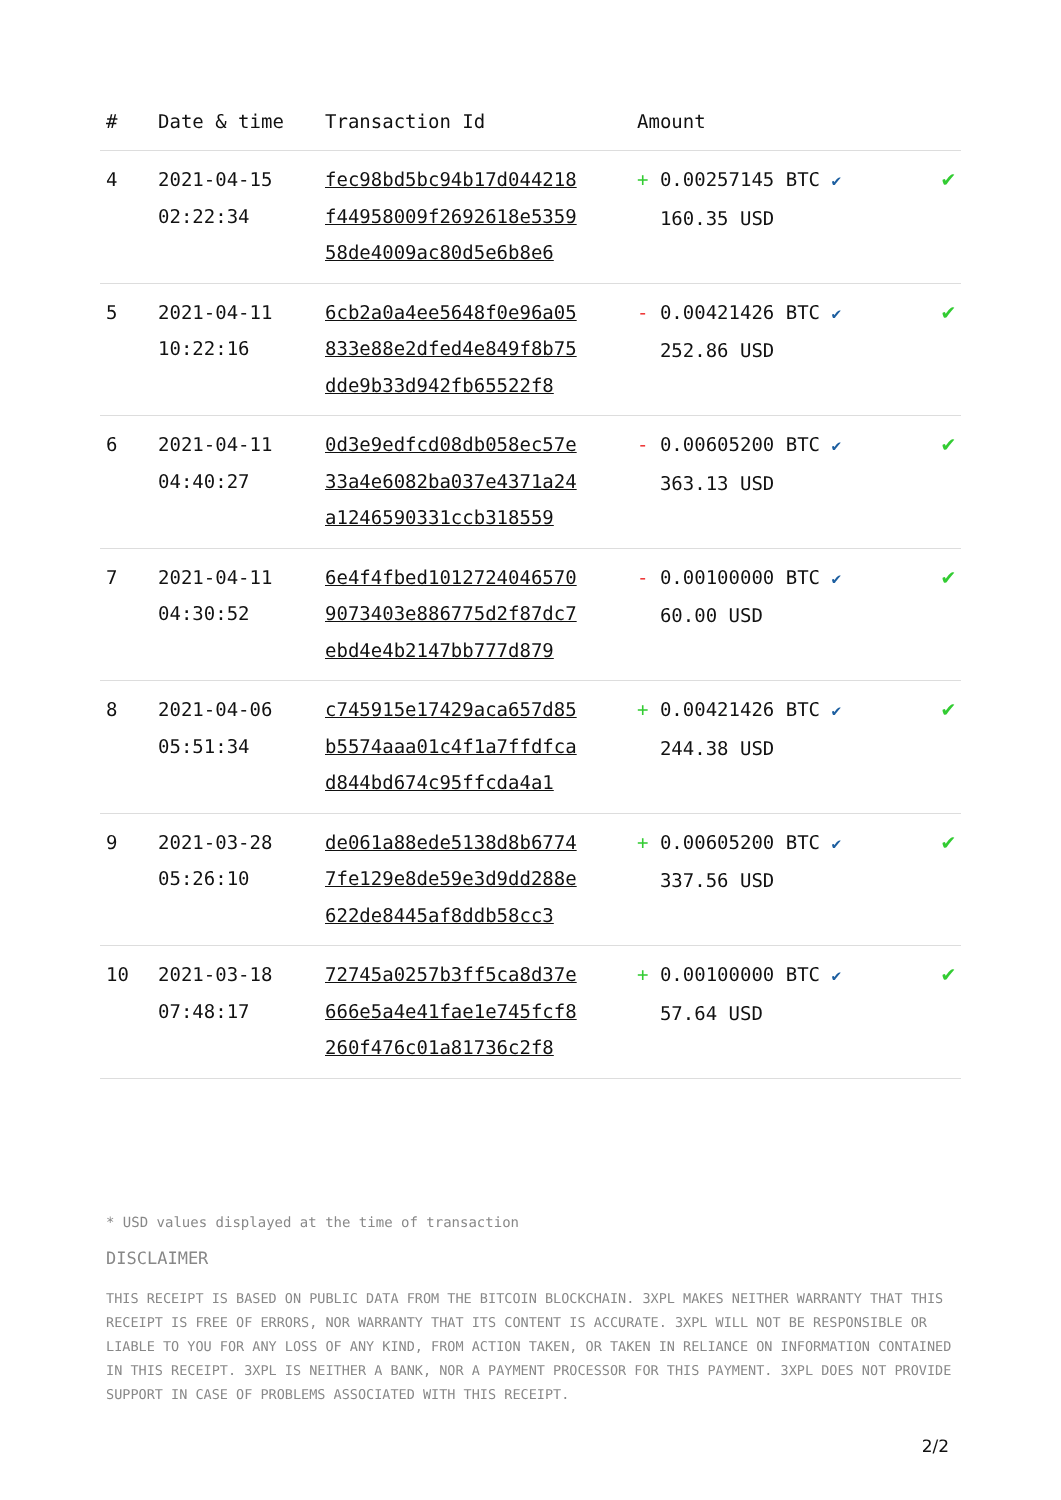| # | Date & time | Transaction Id | Amount | |
| --- | --- | --- | --- | --- |
| 4 | 2021-04-15 02:22:34 | fec98bd5bc94b17d044218 f44958009f2692618e5359 58de4009ac80d5e6b8e6 | + 0.00257145 BTC ✔ 160.35 USD | ✔ |
| 5 | 2021-04-11 10:22:16 | 6cb2a0a4ee5648f0e96a05 833e88e2dfed4e849f8b75 dde9b33d942fb65522f8 | - 0.00421426 BTC ✔ 252.86 USD | ✔ |
| 6 | 2021-04-11 04:40:27 | 0d3e9edfcd08db058ec57e 33a4e6082ba037e4371a24 a1246590331ccb318559 | - 0.00605200 BTC ✔ 363.13 USD | ✔ |
| 7 | 2021-04-11 04:30:52 | 6e4f4fbed1012724046570 9073403e886775d2f87dc7 ebd4e4b2147bb777d879 | - 0.00100000 BTC ✔ 60.00 USD | ✔ |
| 8 | 2021-04-06 05:51:34 | c745915e17429aca657d85 b5574aaa01c4f1a7ffdfca d844bd674c95ffcda4a1 | + 0.00421426 BTC ✔ 244.38 USD | ✔ |
| 9 | 2021-03-28 05:26:10 | de061a88ede5138d8b6774 7fe129e8de59e3d9dd288e 622de8445af8ddb58cc3 | + 0.00605200 BTC ✔ 337.56 USD | ✔ |
| 10 | 2021-03-18 07:48:17 | 72745a0257b3ff5ca8d37e 666e5a4e41fae1e745fcf8 260f476c01a81736c2f8 | + 0.00100000 BTC ✔ 57.64 USD | ✔ |
* USD values displayed at the time of transaction
DISCLAIMER
THIS RECEIPT IS BASED ON PUBLIC DATA FROM THE BITCOIN BLOCKCHAIN. 3XPL MAKES NEITHER WARRANTY THAT THIS RECEIPT IS FREE OF ERRORS, NOR WARRANTY THAT ITS CONTENT IS ACCURATE. 3XPL WILL NOT BE RESPONSIBLE OR LIABLE TO YOU FOR ANY LOSS OF ANY KIND, FROM ACTION TAKEN, OR TAKEN IN RELIANCE ON INFORMATION CONTAINED IN THIS RECEIPT. 3XPL IS NEITHER A BANK, NOR A PAYMENT PROCESSOR FOR THIS PAYMENT. 3XPL DOES NOT PROVIDE SUPPORT IN CASE OF PROBLEMS ASSOCIATED WITH THIS RECEIPT.
2/2